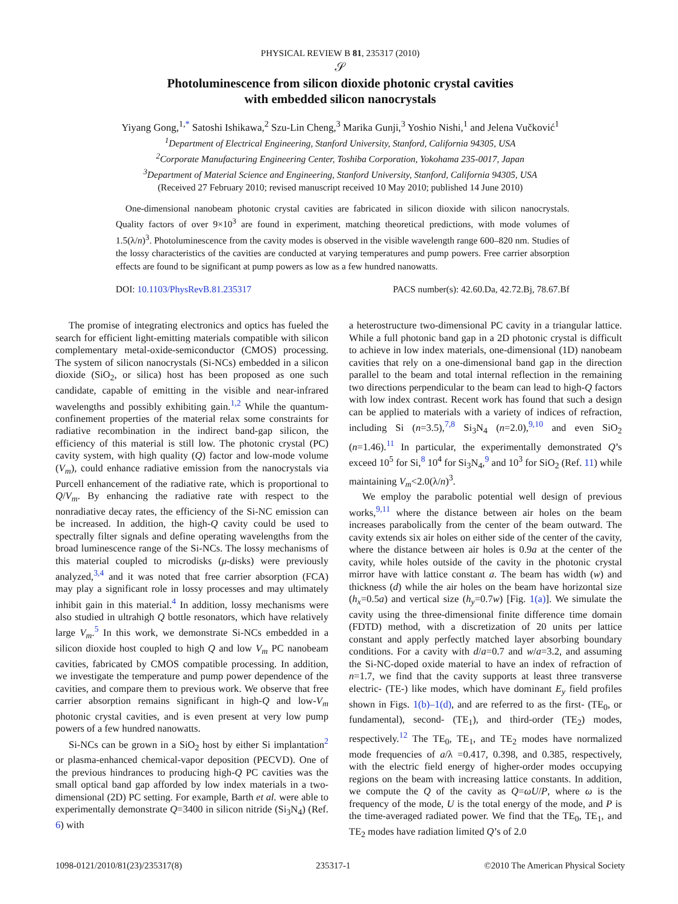PHYSICAL REVIEW B 81, 235317 (2010)
𝒮
Photoluminescence from silicon dioxide photonic crystal cavities
with embedded silicon nanocrystals
Yiyang Gong,<sup>1,*</sup> Satoshi Ishikawa,<sup>2</sup> Szu-Lin Cheng,<sup>3</sup> Marika Gunji,<sup>3</sup> Yoshio Nishi,<sup>1</sup> and Jelena Vučković<sup>1</sup>
<sup>1</sup> Department of Electrical Engineering, Stanford University, Stanford, California 94305, USA
<sup>2</sup> Corporate Manufacturing Engineering Center, Toshiba Corporation, Yokohama 235-0017, Japan
<sup>3</sup> Department of Material Science and Engineering, Stanford University, Stanford, California 94305, USA
(Received 27 February 2010; revised manuscript received 10 May 2010; published 14 June 2010)
One-dimensional nanobeam photonic crystal cavities are fabricated in silicon dioxide with silicon nanocrystals. Quality factors of over 9×10<sup>3</sup> are found in experiment, matching theoretical predictions, with mode volumes of 1.5(λ/n)<sup>3</sup>. Photoluminescence from the cavity modes is observed in the visible wavelength range 600–820 nm. Studies of the lossy characteristics of the cavities are conducted at varying temperatures and pump powers. Free carrier absorption effects are found to be significant at pump powers as low as a few hundred nanowatts.
DOI: 10.1103/PhysRevB.81.235317 PACS number(s): 42.60.Da, 42.72.Bj, 78.67.Bf
The promise of integrating electronics and optics has fueled the search for efficient light-emitting materials compatible with silicon complementary metal-oxide-semiconductor (CMOS) processing. The system of silicon nanocrystals (Si-NCs) embedded in a silicon dioxide (SiO<sub>2</sub>, or silica) host has been proposed as one such candidate, capable of emitting in the visible and near-infrared wavelengths and possibly exhibiting gain.<sup>1,2</sup> While the quantum-confinement properties of the material relax some constraints for radiative recombination in the indirect band-gap silicon, the efficiency of this material is still low. The photonic crystal (PC) cavity system, with high quality (Q) factor and low-mode volume (V<sub>m</sub>), could enhance radiative emission from the nanocrystals via Purcell enhancement of the radiative rate, which is proportional to Q/V<sub>m</sub>. By enhancing the radiative rate with respect to the nonradiative decay rates, the efficiency of the Si-NC emission can be increased. In addition, the high-Q cavity could be used to spectrally filter signals and define operating wavelengths from the broad luminescence range of the Si-NCs. The lossy mechanisms of this material coupled to microdisks (μ-disks) were previously analyzed,<sup>3,4</sup> and it was noted that free carrier absorption (FCA) may play a significant role in lossy processes and may ultimately inhibit gain in this material.<sup>4</sup> In addition, lossy mechanisms were also studied in ultrahigh Q bottle resonators, which have relatively large V<sub>m</sub>.<sup>5</sup> In this work, we demonstrate Si-NCs embedded in a silicon dioxide host coupled to high Q and low V<sub>m</sub> PC nanobeam cavities, fabricated by CMOS compatible processing. In addition, we investigate the temperature and pump power dependence of the cavities, and compare them to previous work. We observe that free carrier absorption remains significant in high-Q and low-V<sub>m</sub> photonic crystal cavities, and is even present at very low pump powers of a few hundred nanowatts.
Si-NCs can be grown in a SiO<sub>2</sub> host by either Si implantation<sup>2</sup> or plasma-enhanced chemical-vapor deposition (PECVD). One of the previous hindrances to producing high-Q PC cavities was the small optical band gap afforded by low index materials in a two-dimensional (2D) PC setting. For example, Barth et al. were able to experimentally demonstrate Q=3400 in silicon nitride (Si<sub>3</sub>N<sub>4</sub>) (Ref. 6) with
a heterostructure two-dimensional PC cavity in a triangular lattice. While a full photonic band gap in a 2D photonic crystal is difficult to achieve in low index materials, one-dimensional (1D) nanobeam cavities that rely on a one-dimensional band gap in the direction parallel to the beam and total internal reflection in the remaining two directions perpendicular to the beam can lead to high-Q factors with low index contrast. Recent work has found that such a design can be applied to materials with a variety of indices of refraction, including Si (n=3.5),<sup>7,8</sup> Si<sub>3</sub>N<sub>4</sub> (n=2.0),<sup>9,10</sup> and even SiO<sub>2</sub> (n=1.46).<sup>11</sup> In particular, the experimentally demonstrated Q’s exceed 10<sup>5</sup> for Si,<sup>8</sup> 10<sup>4</sup> for Si<sub>3</sub>N<sub>4</sub>,<sup>9</sup> and 10<sup>3</sup> for SiO<sub>2</sub> (Ref. 11) while maintaining V<sub>m</sub><2.0(λ/n)<sup>3</sup>.
We employ the parabolic potential well design of previous works,<sup>9,11</sup> where the distance between air holes on the beam increases parabolically from the center of the beam outward. The cavity extends six air holes on either side of the center of the cavity, where the distance between air holes is 0.9a at the center of the cavity, while holes outside of the cavity in the photonic crystal mirror have with lattice constant a. The beam has width (w) and thickness (d) while the air holes on the beam have horizontal size (h<sub>x</sub>=0.5a) and vertical size (h<sub>y</sub>=0.7w) [Fig. 1(a)]. We simulate the cavity using the three-dimensional finite difference time domain (FDTD) method, with a discretization of 20 units per lattice constant and apply perfectly matched layer absorbing boundary conditions. For a cavity with d/a=0.7 and w/a=3.2, and assuming the Si-NC-doped oxide material to have an index of refraction of n=1.7, we find that the cavity supports at least three transverse electric- (TE-) like modes, which have dominant E<sub>y</sub> field profiles shown in Figs. 1(b)–1(d), and are referred to as the first- (TE<sub>0</sub>, or fundamental), second- (TE<sub>1</sub>), and third-order (TE<sub>2</sub>) modes, respectively.<sup>12</sup> The TE<sub>0</sub>, TE<sub>1</sub>, and TE<sub>2</sub> modes have normalized mode frequencies of a/λ =0.417, 0.398, and 0.385, respectively, with the electric field energy of higher-order modes occupying regions on the beam with increasing lattice constants. In addition, we compute the Q of the cavity as Q=ωU/P, where ω is the frequency of the mode, U is the total energy of the mode, and P is the time-averaged radiated power. We find that the TE<sub>0</sub>, TE<sub>1</sub>, and TE<sub>2</sub> modes have radiation limited Q’s of 2.0
1098-0121/2010/81(23)/235317(8) 235317-1 ©2010 The American Physical Society